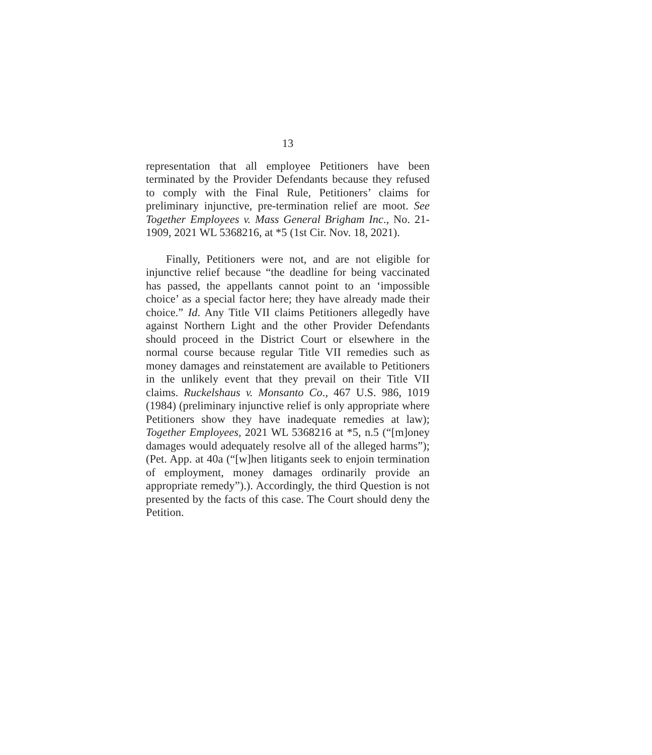13
representation that all employee Petitioners have been terminated by the Provider Defendants because they refused to comply with the Final Rule, Petitioners’ claims for preliminary injunctive, pre-termination relief are moot. See Together Employees v. Mass General Brigham Inc., No. 21-1909, 2021 WL 5368216, at *5 (1st Cir. Nov. 18, 2021).
Finally, Petitioners were not, and are not eligible for injunctive relief because “the deadline for being vaccinated has passed, the appellants cannot point to an ‘impossible choice’ as a special factor here; they have already made their choice.” Id. Any Title VII claims Petitioners allegedly have against Northern Light and the other Provider Defendants should proceed in the District Court or elsewhere in the normal course because regular Title VII remedies such as money damages and reinstatement are available to Petitioners in the unlikely event that they prevail on their Title VII claims. Ruckelshaus v. Monsanto Co., 467 U.S. 986, 1019 (1984) (preliminary injunctive relief is only appropriate where Petitioners show they have inadequate remedies at law); Together Employees, 2021 WL 5368216 at *5, n.5 (“[m]oney damages would adequately resolve all of the alleged harms”); (Pet. App. at 40a (“[w]hen litigants seek to enjoin termination of employment, money damages ordinarily provide an appropriate remedy”).). Accordingly, the third Question is not presented by the facts of this case. The Court should deny the Petition.